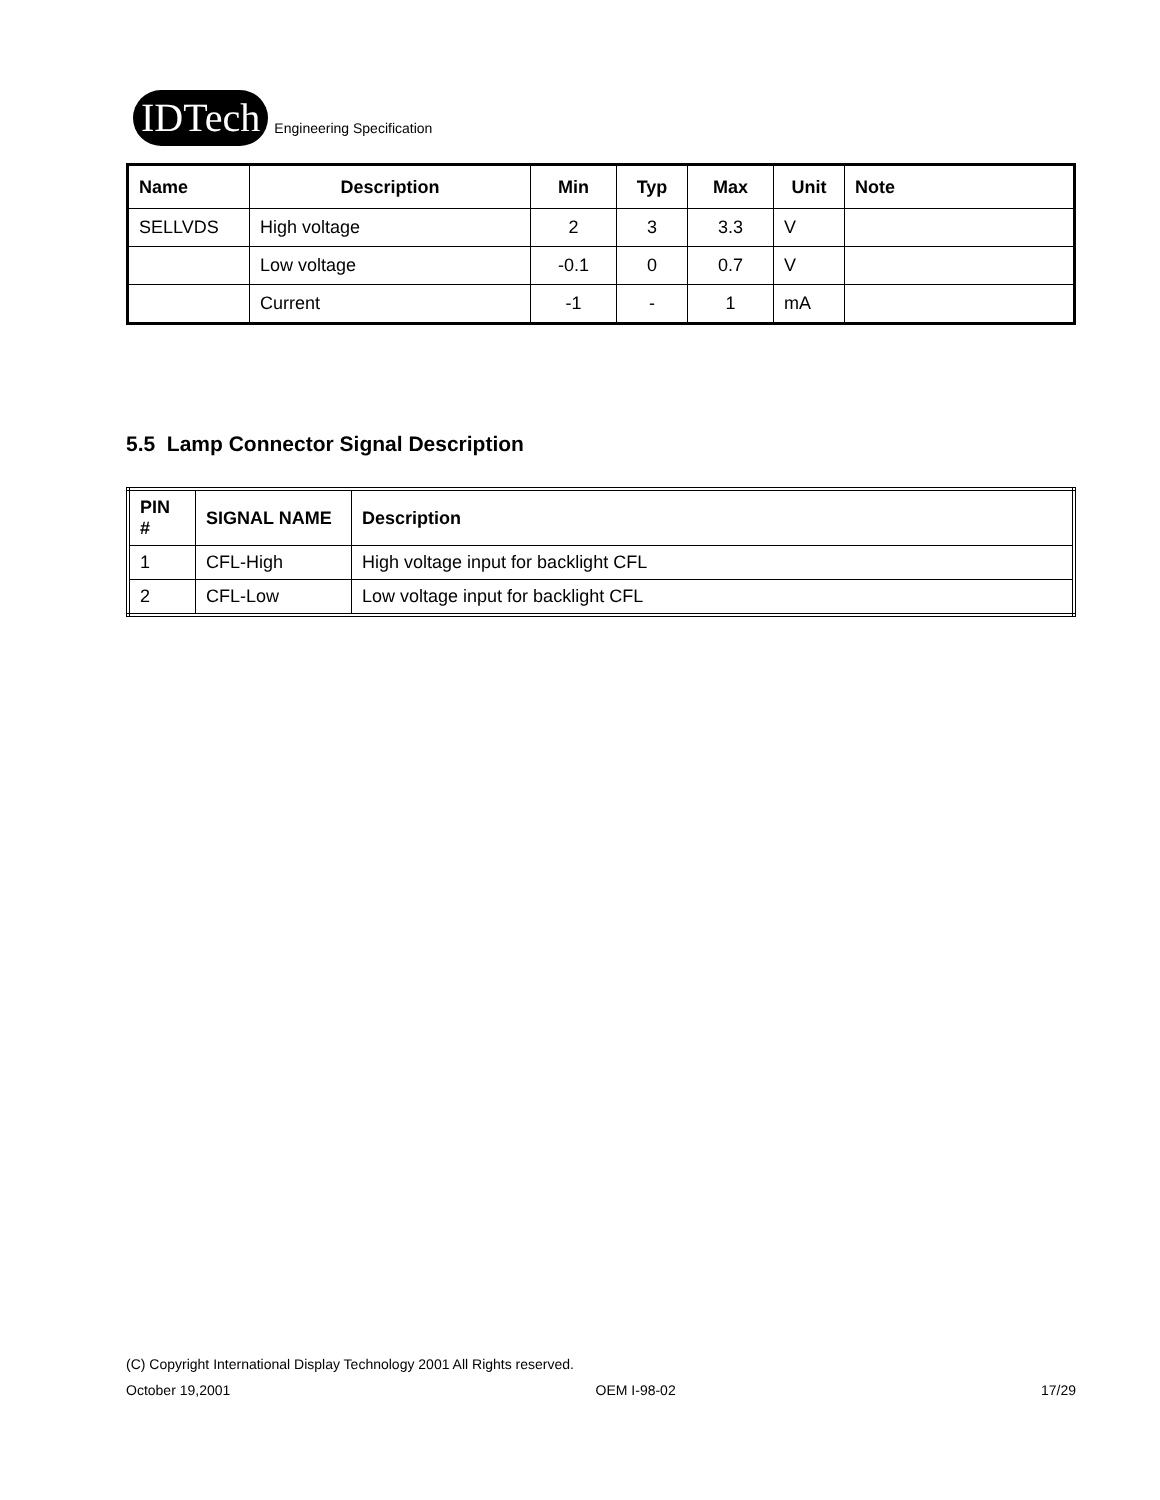IDTech
Engineering Specification
| Name | Description | Min | Typ | Max | Unit | Note |
| --- | --- | --- | --- | --- | --- | --- |
| SELLVDS | High voltage | 2 | 3 | 3.3 | V | |
| | Low voltage | -0.1 | 0 | 0.7 | V | |
| | Current | -1 | - | 1 | mA | |
5.5 Lamp Connector Signal Description
| PIN # | SIGNAL NAME | Description |
| --- | --- | --- |
| 1 | CFL-High | High voltage input for backlight CFL |
| 2 | CFL-Low | Low voltage input for backlight CFL |
(C) Copyright International Display Technology 2001 All Rights reserved.
October 19,2001 OEM I-98-02 17/29